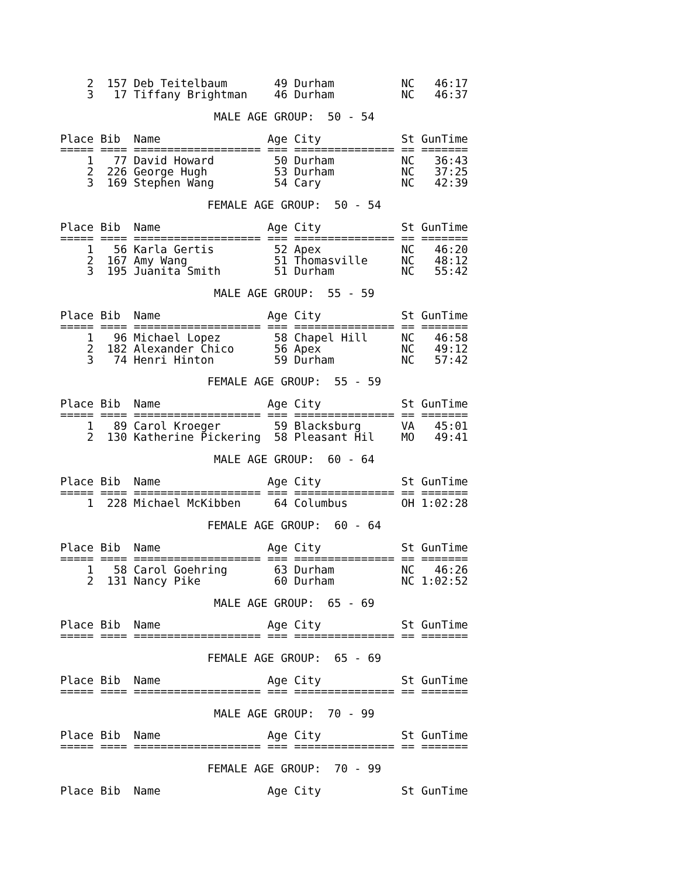2  157 Deb Teitelbaum       49 Durham          NC   46:17
    3   17 Tiffany Brightman    46 Durham          NC   46:37

                       MALE AGE GROUP:  50 - 54

Place Bib  Name                Age City            St GunTime
===== ==== =================== === =============== == =======
    1   77 David Howard         50 Durham          NC   36:43
    2  226 George Hugh          53 Durham          NC   37:25
    3  169 Stephen Wang         54 Cary            NC   42:39

                      FEMALE AGE GROUP:  50 - 54

Place Bib  Name                Age City            St GunTime
===== ==== =================== === =============== == =======
    1   56 Karla Gertis         52 Apex            NC   46:20
    2  167 Amy Wang             51 Thomasville     NC   48:12
    3  195 Juanita Smith        51 Durham          NC   55:42

                       MALE AGE GROUP:  55 - 59

Place Bib  Name                Age City            St GunTime
===== ==== =================== === =============== == =======
    1   96 Michael Lopez        58 Chapel Hill     NC   46:58
    2  182 Alexander Chico      56 Apex            NC   49:12
    3   74 Henri Hinton         59 Durham          NC   57:42

                      FEMALE AGE GROUP:  55 - 59

Place Bib  Name                Age City            St GunTime
===== ==== =================== === =============== == =======
    1   89 Carol Kroeger        59 Blacksburg      VA   45:01
    2  130 Katherine Pickering  58 Pleasant Hil    MO   49:41

                       MALE AGE GROUP:  60 - 64

Place Bib  Name                Age City            St GunTime
===== ==== =================== === =============== == =======
    1  228 Michael McKibben     64 Columbus        OH 1:02:28

                      FEMALE AGE GROUP:  60 - 64

Place Bib  Name                Age City            St GunTime
===== ==== =================== === =============== == =======
    1   58 Carol Goehring       63 Durham          NC   46:26
    2  131 Nancy Pike           60 Durham          NC 1:02:52

                       MALE AGE GROUP:  65 - 69

Place Bib  Name                Age City            St GunTime
===== ==== =================== === =============== == =======

                      FEMALE AGE GROUP:  65 - 69

Place Bib  Name                Age City            St GunTime
===== ==== =================== === =============== == =======

                       MALE AGE GROUP:  70 - 99

Place Bib  Name                Age City            St GunTime
===== ==== =================== === =============== == =======

                      FEMALE AGE GROUP:  70 - 99

Place Bib  Name                Age City            St GunTime